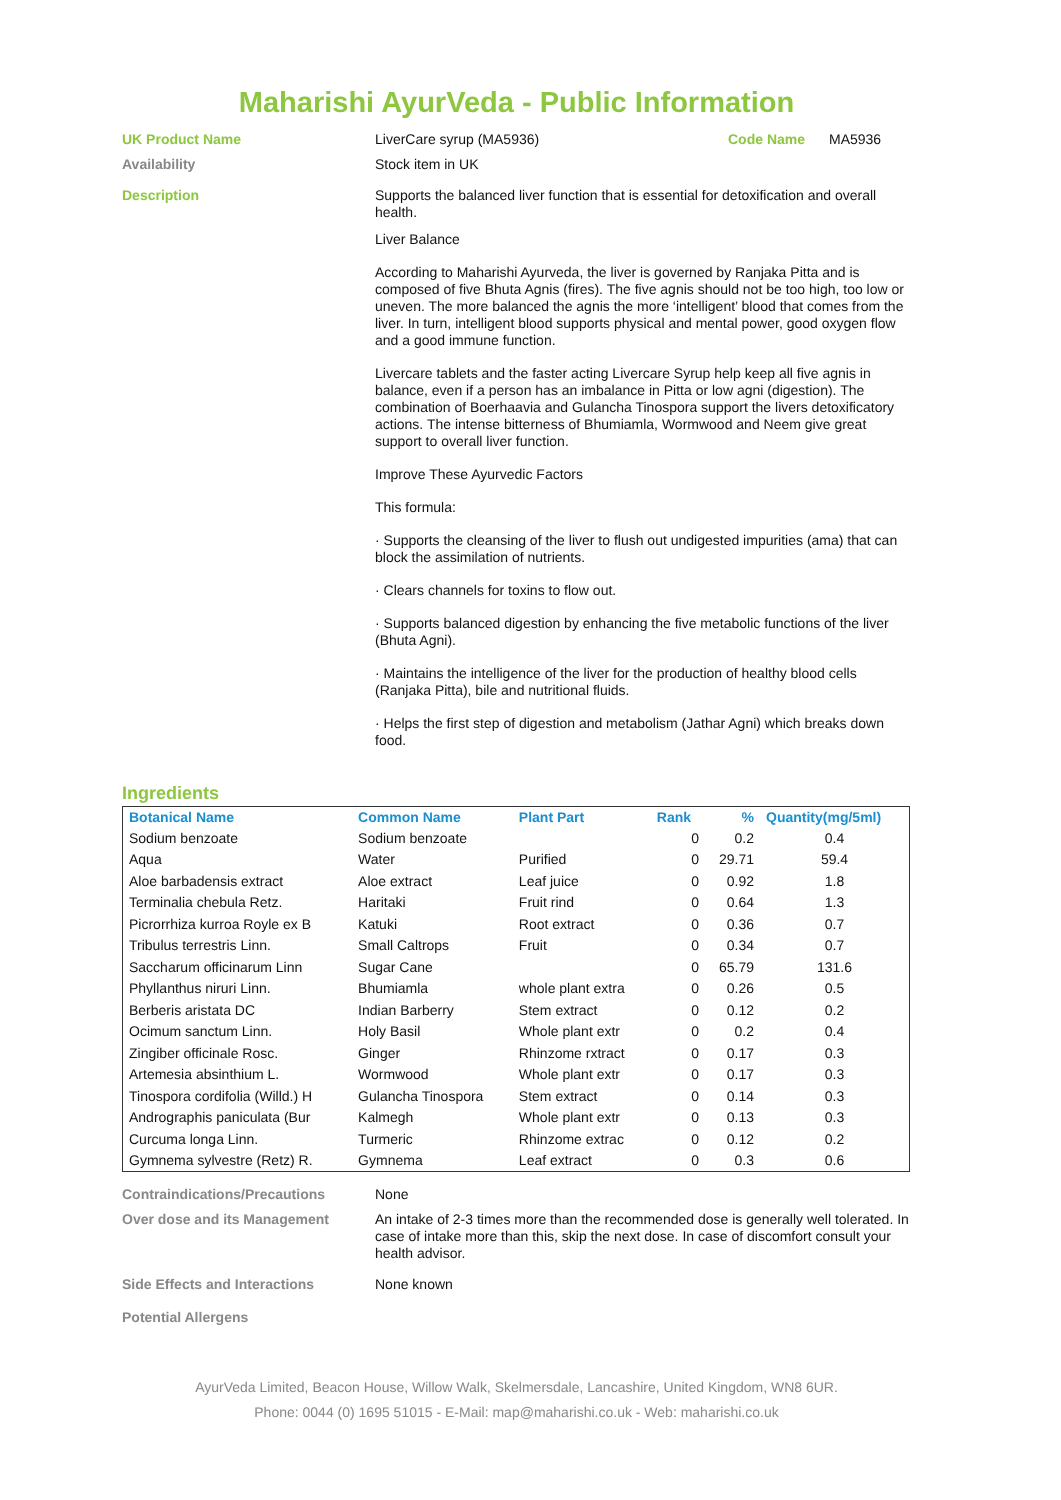Maharishi AyurVeda - Public Information
UK Product Name
LiverCare syrup (MA5936) Code Name MA5936
Availability
Stock item in UK
Description
Supports the balanced liver function that is essential for detoxification and overall health.
Liver Balance
According to Maharishi Ayurveda, the liver is governed by Ranjaka Pitta and is composed of five Bhuta Agnis (fires). The five agnis should not be too high, too low or uneven. The more balanced the agnis the more ‘intelligent’ blood that comes from the liver. In turn, intelligent blood supports physical and mental power, good oxygen flow and a good immune function.
Livercare tablets and the faster acting Livercare Syrup help keep all five agnis in balance, even if a person has an imbalance in Pitta or low agni (digestion). The combination of Boerhaavia and Gulancha Tinospora support the livers detoxificatory actions. The intense bitterness of Bhumiamla, Wormwood and Neem give great support to overall liver function.
Improve These Ayurvedic Factors
This formula:
· Supports the cleansing of the liver to flush out undigested impurities (ama) that can block the assimilation of nutrients.
· Clears channels for toxins to flow out.
· Supports balanced digestion by enhancing the five metabolic functions of the liver (Bhuta Agni).
· Maintains the intelligence of the liver for the production of healthy blood cells (Ranjaka Pitta), bile and nutritional fluids.
· Helps the first step of digestion and metabolism (Jathar Agni) which breaks down food.
Ingredients
| Botanical Name | Common Name | Plant Part | Rank | % | Quantity(mg/5ml) |
| --- | --- | --- | --- | --- | --- |
| Sodium benzoate | Sodium benzoate | | 0 | 0.2 | 0.4 |
| Aqua | Water | Purified | 0 | 29.71 | 59.4 |
| Aloe barbadensis extract | Aloe extract | Leaf juice | 0 | 0.92 | 1.8 |
| Terminalia chebula Retz. | Haritaki | Fruit rind | 0 | 0.64 | 1.3 |
| Picrorrhiza kurroa Royle ex B | Katuki | Root extract | 0 | 0.36 | 0.7 |
| Tribulus terrestris Linn. | Small Caltrops | Fruit | 0 | 0.34 | 0.7 |
| Saccharum officinarum Linn | Sugar Cane | | 0 | 65.79 | 131.6 |
| Phyllanthus niruri Linn. | Bhumiamla | whole plant extra | 0 | 0.26 | 0.5 |
| Berberis aristata DC | Indian Barberry | Stem extract | 0 | 0.12 | 0.2 |
| Ocimum sanctum Linn. | Holy Basil | Whole plant extr | 0 | 0.2 | 0.4 |
| Zingiber officinale Rosc. | Ginger | Rhinzome rxtract | 0 | 0.17 | 0.3 |
| Artemesia absinthium L. | Wormwood | Whole plant extr | 0 | 0.17 | 0.3 |
| Tinospora cordifolia (Willd.) H | Gulancha Tinospora | Stem extract | 0 | 0.14 | 0.3 |
| Andrographis paniculata (Bur | Kalmegh | Whole plant extr | 0 | 0.13 | 0.3 |
| Curcuma longa Linn. | Turmeric | Rhinzome extrac | 0 | 0.12 | 0.2 |
| Gymnema sylvestre (Retz) R. | Gymnema | Leaf extract | 0 | 0.3 | 0.6 |
Contraindications/Precautions
None
Over dose and its Management
An intake of 2-3 times more than the recommended dose is generally well tolerated. In case of intake more than this, skip the next dose. In case of discomfort consult your health advisor.
Side Effects and Interactions
None known
Potential Allergens
AyurVeda Limited, Beacon House, Willow Walk, Skelmersdale, Lancashire, United Kingdom, WN8 6UR.
Phone: 0044 (0) 1695 51015 - E-Mail: map@maharishi.co.uk - Web: maharishi.co.uk